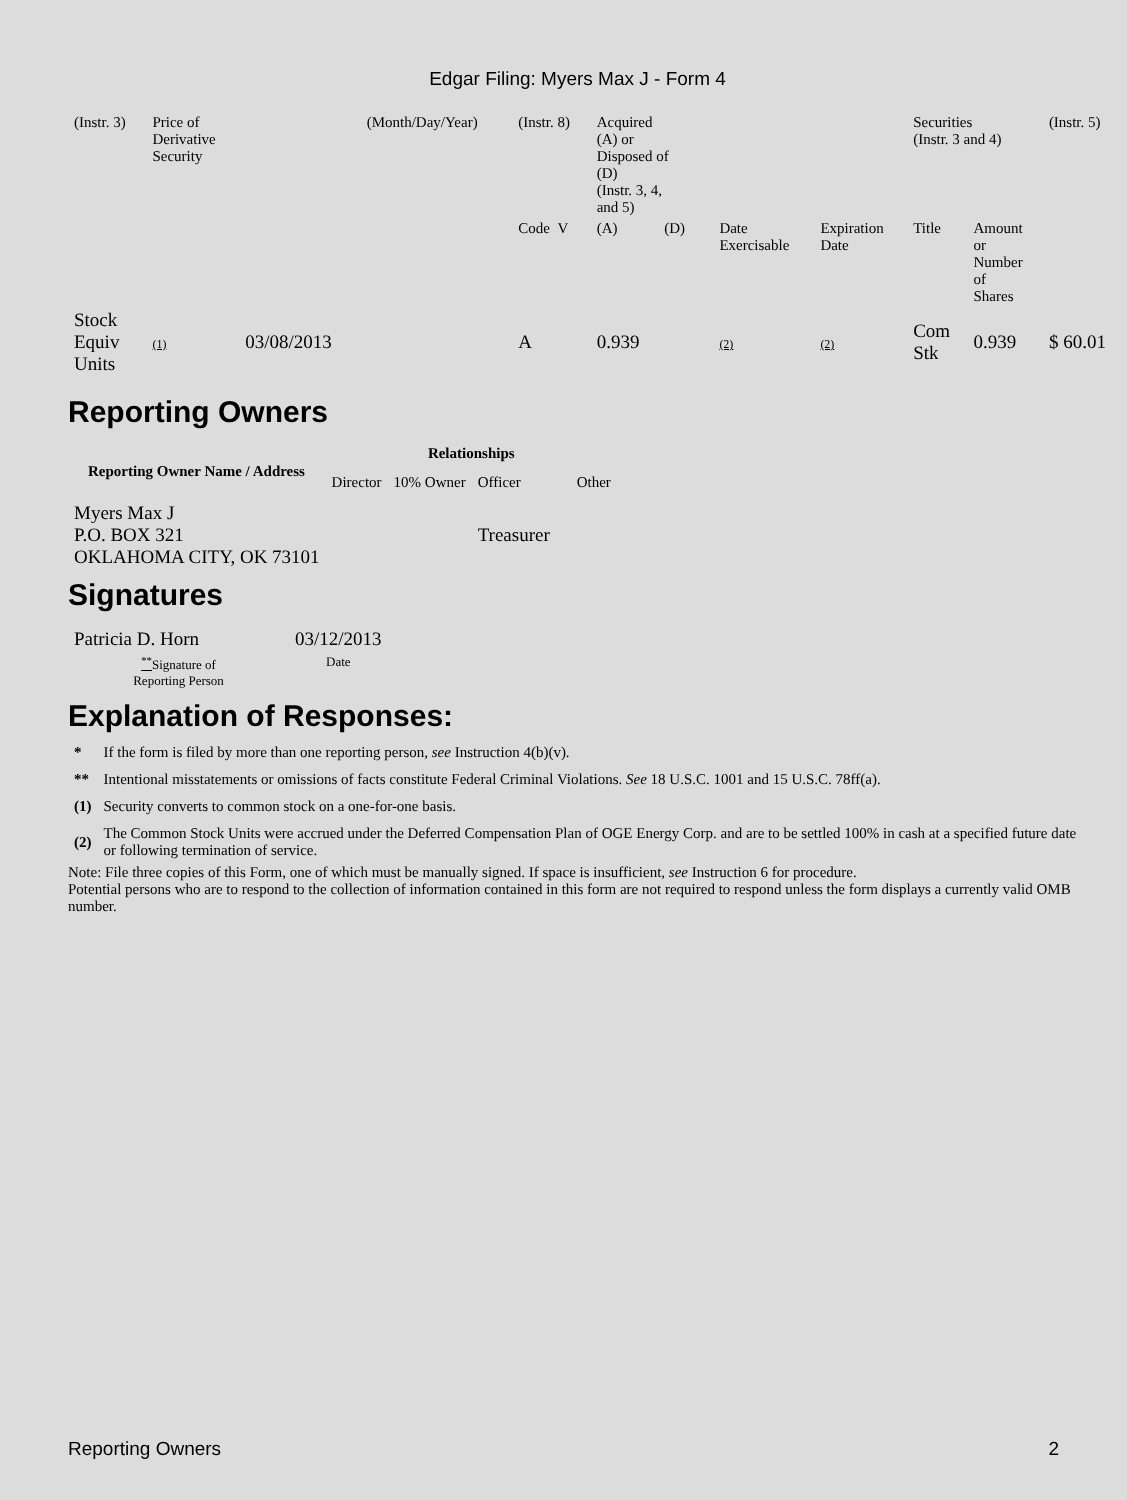Edgar Filing: Myers Max J - Form 4
| (Instr. 3) | Price of Derivative Security | | (Month/Day/Year) | (Instr. 8) | Acquired (A) or Disposed of (D) (Instr. 3, 4, and 5) | | | | | Securities (Instr. 3 and 4) | | (Instr. 5) |
| | | | | Code V | (A) | (D) | | Date Exercisable | Expiration Date | Title | Amount or Number of Shares | |
| Stock Equiv Units | (1) | 03/08/2013 | | A | 0.939 | | | (2) | (2) | Com Stk | 0.939 | $ 60.01 |
Reporting Owners
| Reporting Owner Name / Address | Relationships | | | |
| --- | --- | --- | --- | --- |
| | Director | 10% Owner | Officer | Other |
| Myers Max J P.O. BOX 321 OKLAHOMA CITY, OK 73101 | | | Treasurer | |
Signatures
| Patricia D. Horn | 03/12/2013 |
| <sup>**</sup> Signature of Reporting Person | Date |
Explanation of Responses:
| * | If the form is filed by more than one reporting person, see Instruction 4(b)(v). |
| ** | Intentional misstatements or omissions of facts constitute Federal Criminal Violations. See 18 U.S.C. 1001 and 15 U.S.C. 78ff(a). |
| (1) | Security converts to common stock on a one-for-one basis. |
| (2) | The Common Stock Units were accrued under the Deferred Compensation Plan of OGE Energy Corp. and are to be settled 100% in cash at a specified future date or following termination of service. |
Note: File three copies of this Form, one of which must be manually signed. If space is insufficient, see Instruction 6 for procedure.
Potential persons who are to respond to the collection of information contained in this form are not required to respond unless the form displays a currently valid OMB number.
Reporting Owners 2